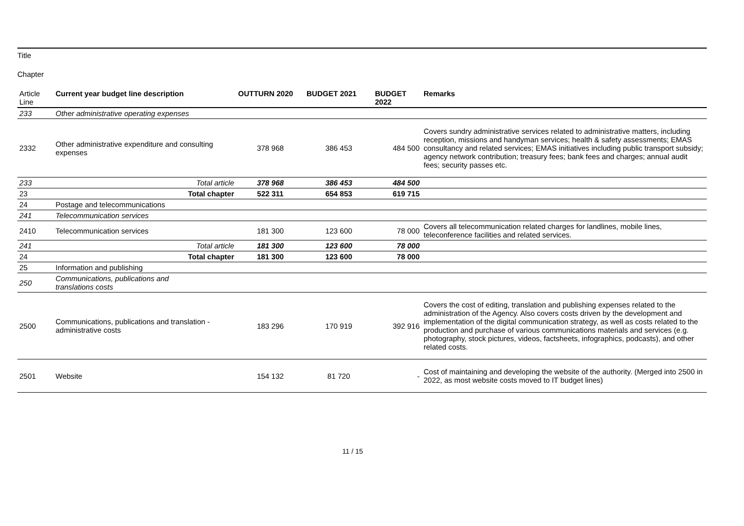Title
Chapter
| Article Line | Current year budget line description | OUTTURN 2020 | BUDGET 2021 | BUDGET 2022 | Remarks |
| --- | --- | --- | --- | --- | --- |
| 233 | Other administrative operating expenses | | | | |
| 2332 | Other administrative expenditure and consulting expenses | 378 968 | 386 453 | 484 500 | Covers sundry administrative services related to administrative matters, including reception, missions and handyman services; health & safety assessments; EMAS consultancy and related services; EMAS initiatives including public transport subsidy; agency network contribution; treasury fees; bank fees and charges; annual audit fees; security passes etc. |
| 233 | Total article | 378 968 | 386 453 | 484 500 | |
| 23 | Total chapter | 522 311 | 654 853 | 619 715 | |
| 24 | Postage and telecommunications | | | | |
| 241 | Telecommunication services | | | | |
| 2410 | Telecommunication services | 181 300 | 123 600 | 78 000 | Covers all telecommunication related charges for landlines, mobile lines, teleconference facilities and related services. |
| 241 | Total article | 181 300 | 123 600 | 78 000 | |
| 24 | Total chapter | 181 300 | 123 600 | 78 000 | |
| 25 | Information and publishing | | | | |
| 250 | Communications, publications and translations costs | | | | |
| 2500 | Communications, publications and translation - administrative costs | 183 296 | 170 919 | 392 916 | Covers the cost of editing, translation and publishing expenses related to the administration of the Agency. Also covers costs driven by the development and implementation of the digital communication strategy, as well as costs related to the production and purchase of various communications materials and services (e.g. photography, stock pictures, videos, factsheets, infographics, podcasts), and other related costs. |
| 2501 | Website | 154 132 | 81 720 | - | Cost of maintaining and developing the website of the authority. (Merged into 2500 in 2022, as most website costs moved to IT budget lines) |
11 / 15